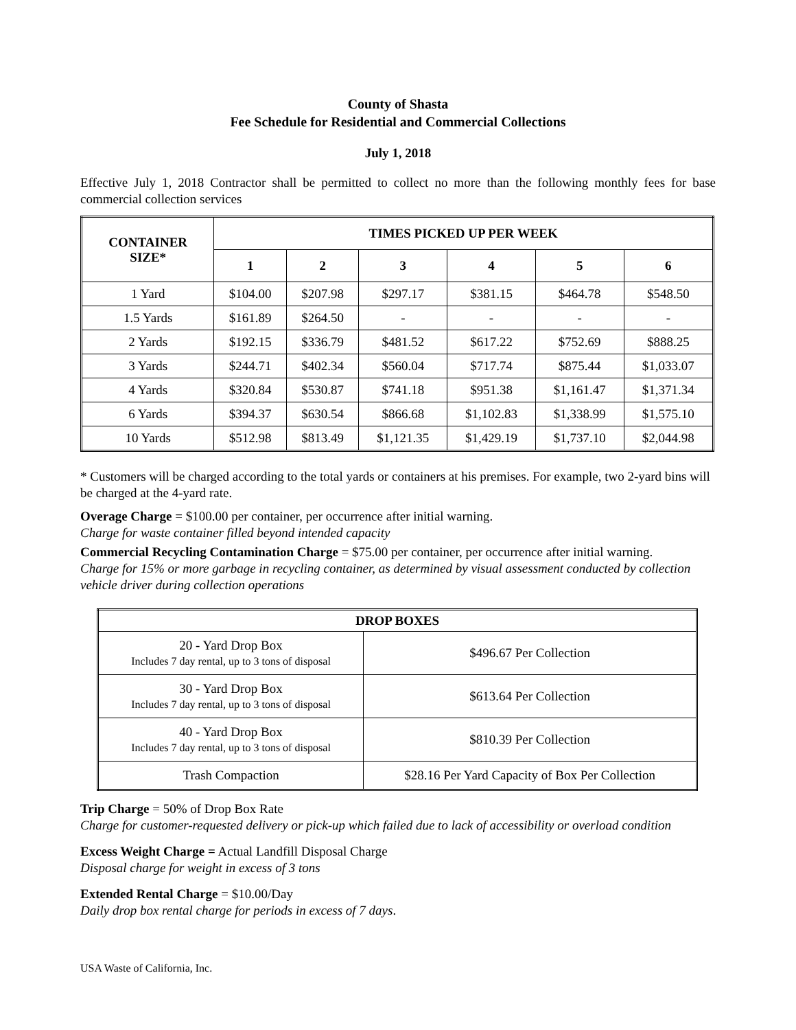County of Shasta
Fee Schedule for Residential and Commercial Collections
July 1, 2018
Effective July 1, 2018 Contractor shall be permitted to collect no more than the following monthly fees for base commercial collection services
| CONTAINER SIZE* | TIMES PICKED UP PER WEEK | | | | | |
| --- | --- | --- | --- | --- | --- | --- |
| | 1 | 2 | 3 | 4 | 5 | 6 |
| 1 Yard | $104.00 | $207.98 | $297.17 | $381.15 | $464.78 | $548.50 |
| 1.5 Yards | $161.89 | $264.50 | - | - | - | - |
| 2 Yards | $192.15 | $336.79 | $481.52 | $617.22 | $752.69 | $888.25 |
| 3 Yards | $244.71 | $402.34 | $560.04 | $717.74 | $875.44 | $1,033.07 |
| 4 Yards | $320.84 | $530.87 | $741.18 | $951.38 | $1,161.47 | $1,371.34 |
| 6 Yards | $394.37 | $630.54 | $866.68 | $1,102.83 | $1,338.99 | $1,575.10 |
| 10 Yards | $512.98 | $813.49 | $1,121.35 | $1,429.19 | $1,737.10 | $2,044.98 |
* Customers will be charged according to the total yards or containers at his premises. For example, two 2-yard bins will be charged at the 4-yard rate.
Overage Charge = $100.00 per container, per occurrence after initial warning.
Charge for waste container filled beyond intended capacity
Commercial Recycling Contamination Charge = $75.00 per container, per occurrence after initial warning.
Charge for 15% or more garbage in recycling container, as determined by visual assessment conducted by collection vehicle driver during collection operations
| DROP BOXES | |
| --- | --- |
| 20 - Yard Drop Box Includes 7 day rental, up to 3 tons of disposal | $496.67 Per Collection |
| 30 - Yard Drop Box Includes 7 day rental, up to 3 tons of disposal | $613.64 Per Collection |
| 40 - Yard Drop Box Includes 7 day rental, up to 3 tons of disposal | $810.39 Per Collection |
| Trash Compaction | $28.16 Per Yard Capacity of Box Per Collection |
Trip Charge = 50% of Drop Box Rate
Charge for customer-requested delivery or pick-up which failed due to lack of accessibility or overload condition
Excess Weight Charge = Actual Landfill Disposal Charge
Disposal charge for weight in excess of 3 tons
Extended Rental Charge = $10.00/Day
Daily drop box rental charge for periods in excess of 7 days.
USA Waste of California, Inc.